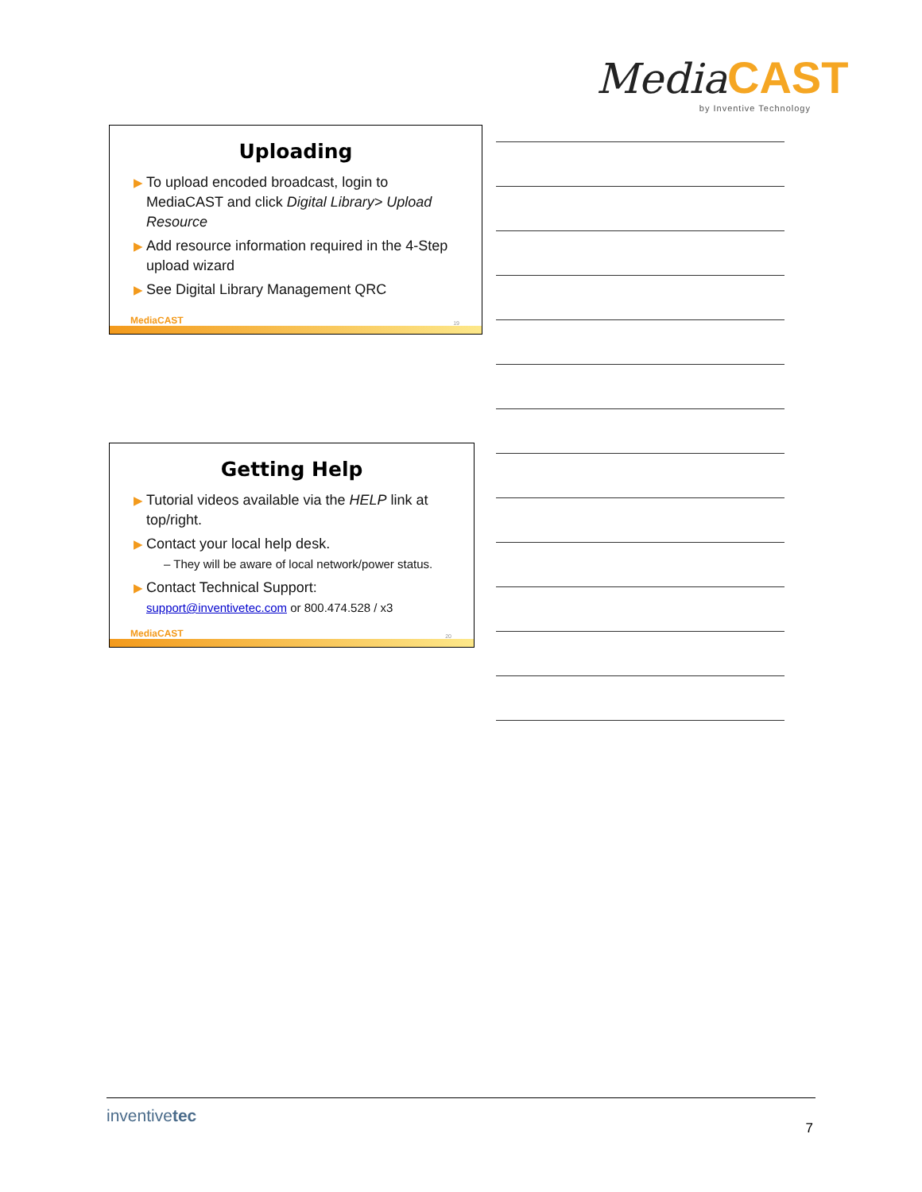Media CAST
by Inventive Technology
Uploading
▶ To upload encoded broadcast, login to MediaCAST and click Digital Library> Upload Resource
▶ Add resource information required in the 4-Step upload wizard
▶ See Digital Library Management QRC
MediaCAST 19
Getting Help
▶ Tutorial videos available via the HELP link at top/right.
▶ Contact your local help desk.
– They will be aware of local network/power status.
▶ Contact Technical Support:
support@inventivetec.com or 800.474.528 / x3
MediaCAST 20
inventivetec
7